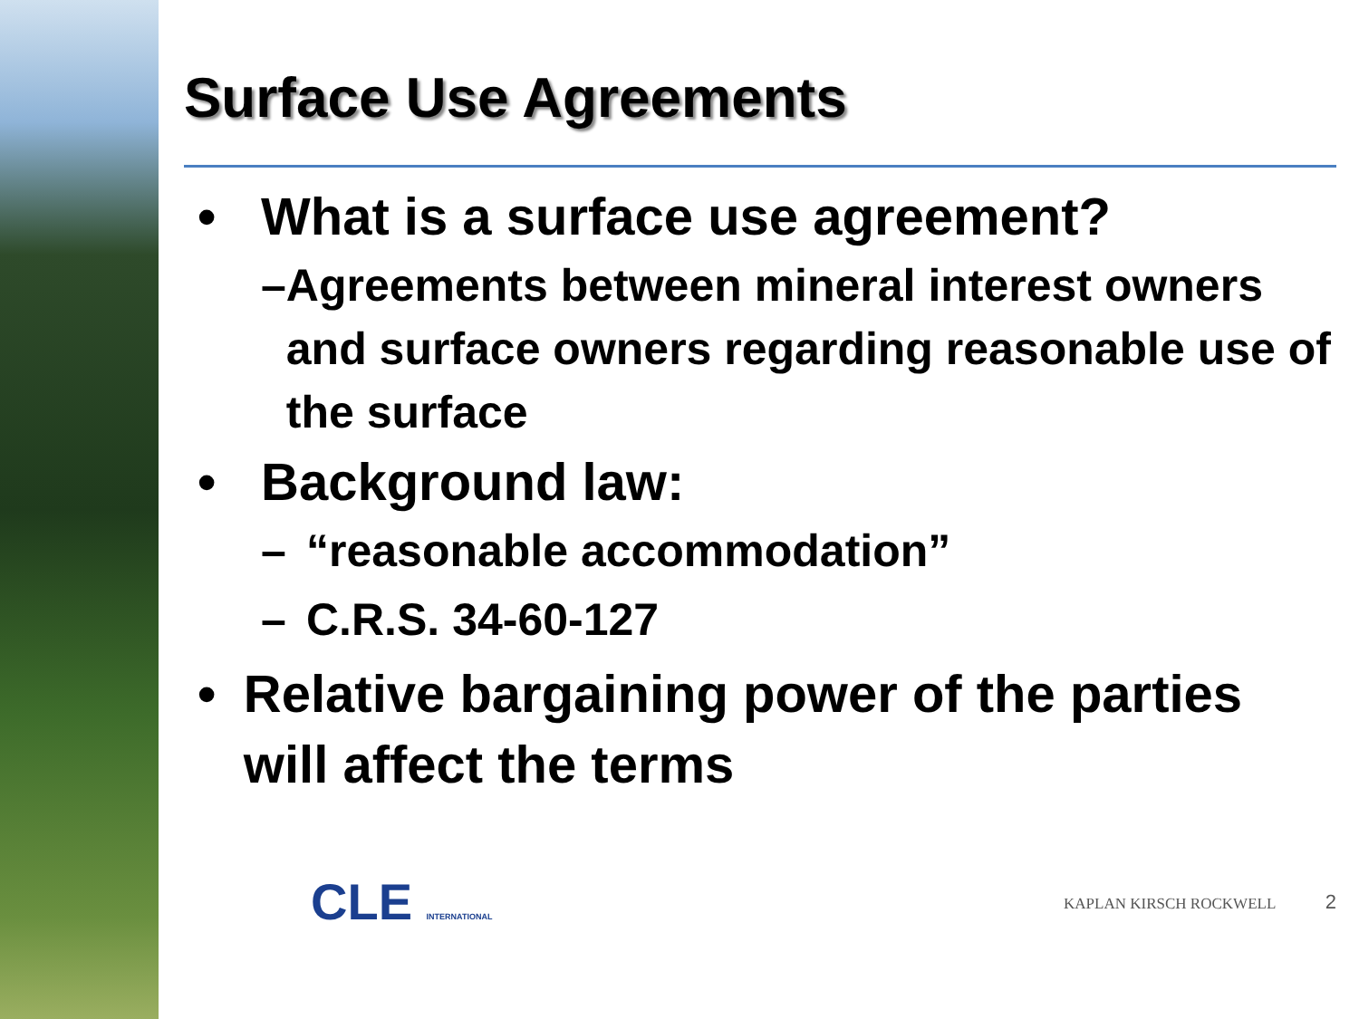Surface Use Agreements
• What is a surface use agreement?
– Agreements between mineral interest owners and surface owners regarding reasonable use of the surface
• Background law:
– “reasonable accommodation”
– C.R.S. 34-60-127
• Relative bargaining power of the parties will affect the terms
CLE INTERNATIONAL KAPLAN KIRSCH ROCKWELL 2